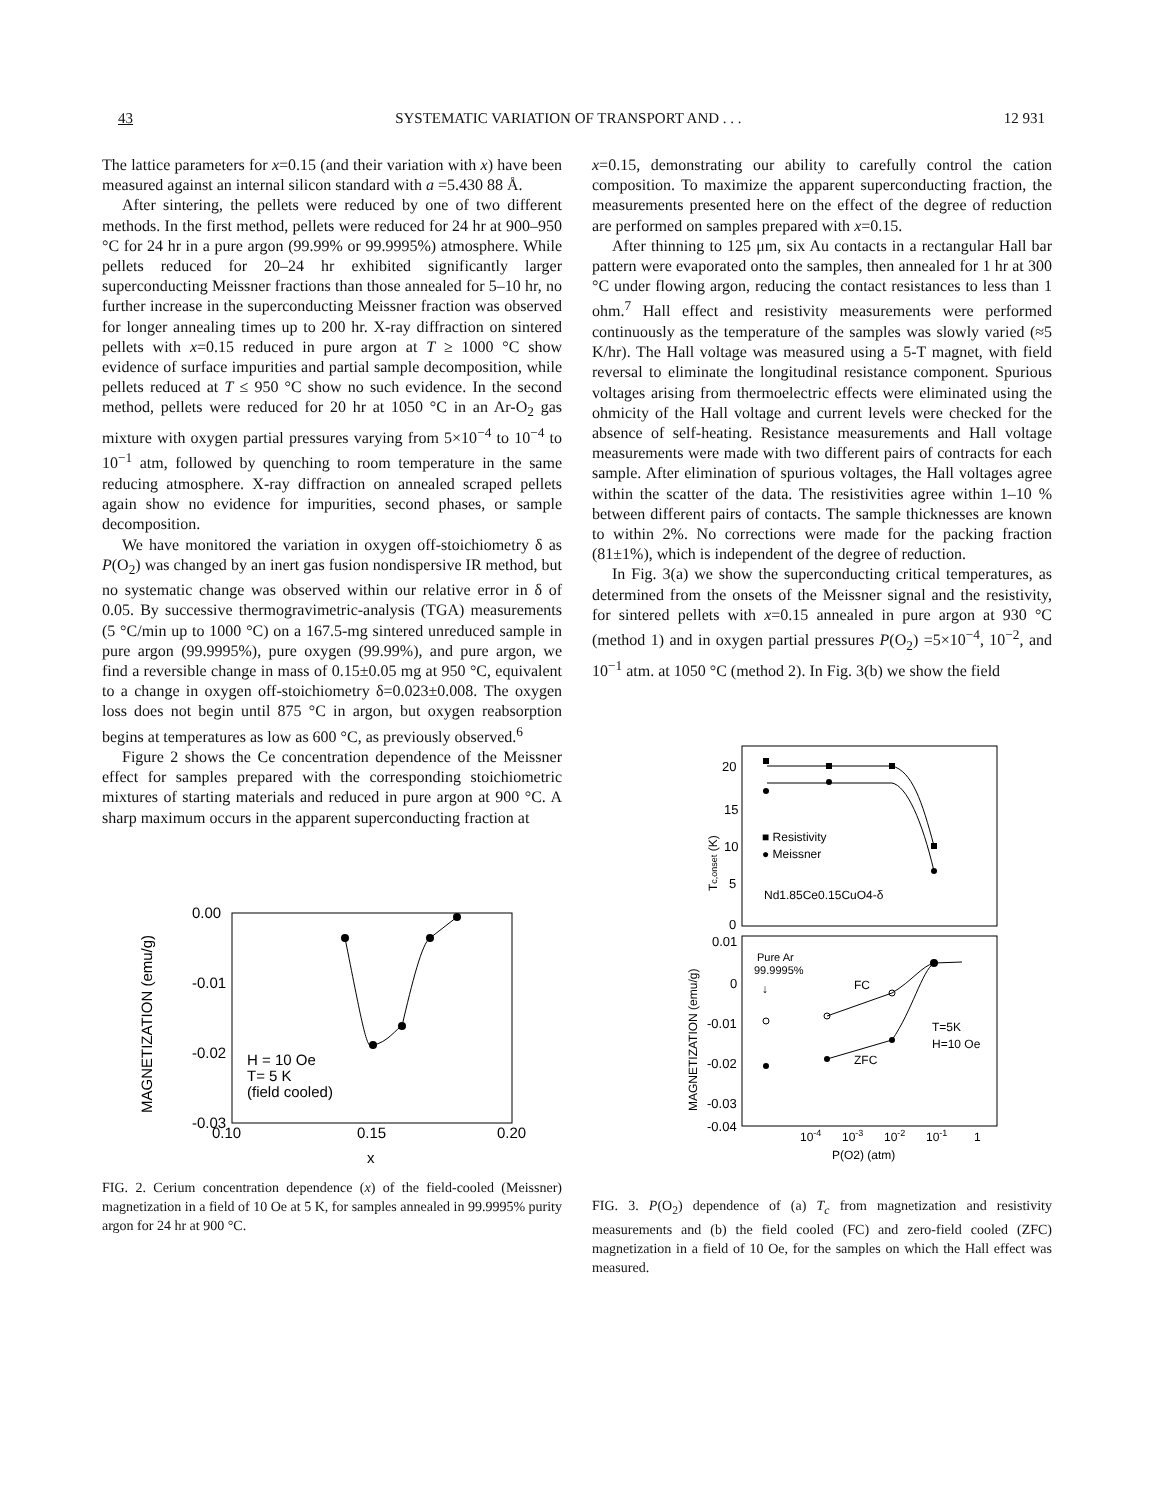43 SYSTEMATIC VARIATION OF TRANSPORT AND . . . 12 931
The lattice parameters for x=0.15 (and their variation with x) have been measured against an internal silicon standard with a =5.430 88 Å.
After sintering, the pellets were reduced by one of two different methods. In the first method, pellets were reduced for 24 hr at 900–950 °C for 24 hr in a pure argon (99.99% or 99.9995%) atmosphere. While pellets reduced for 20–24 hr exhibited significantly larger superconducting Meissner fractions than those annealed for 5–10 hr, no further increase in the superconducting Meissner fraction was observed for longer annealing times up to 200 hr. X-ray diffraction on sintered pellets with x=0.15 reduced in pure argon at T ≥ 1000 °C show evidence of surface impurities and partial sample decomposition, while pellets reduced at T ≤ 950 °C show no such evidence. In the second method, pellets were reduced for 20 hr at 1050 °C in an Ar-O<sub>2</sub> gas mixture with oxygen partial pressures varying from 5×10<sup>−4</sup> to 10<sup>−4</sup> to 10<sup>−1</sup> atm, followed by quenching to room temperature in the same reducing atmosphere. X-ray diffraction on annealed scraped pellets again show no evidence for impurities, second phases, or sample decomposition.
We have monitored the variation in oxygen off-stoichiometry δ as P(O<sub>2</sub>) was changed by an inert gas fusion nondispersive IR method, but no systematic change was observed within our relative error in δ of 0.05. By successive thermogravimetric-analysis (TGA) measurements (5 °C/min up to 1000 °C) on a 167.5-mg sintered unreduced sample in pure argon (99.9995%), pure oxygen (99.99%), and pure argon, we find a reversible change in mass of 0.15±0.05 mg at 950 °C, equivalent to a change in oxygen off-stoichiometry δ=0.023±0.008. The oxygen loss does not begin until 875 °C in argon, but oxygen reabsorption begins at temperatures as low as 600 °C, as previously observed.<sup>6</sup>
Figure 2 shows the Ce concentration dependence of the Meissner effect for samples prepared with the corresponding stoichiometric mixtures of starting materials and reduced in pure argon at 900 °C. A sharp maximum occurs in the apparent superconducting fraction at
0.00
-0.01
-0.02
-0.03
0.10
0.15
0.20
x
MAGNETIZATION (emu/g)
H = 10 Oe
T= 5 K
(field cooled)
FIG. 2. Cerium concentration dependence (x) of the field-cooled (Meissner) magnetization in a field of 10 Oe at 5 K, for samples annealed in 99.9995% purity argon for 24 hr at 900 °C.
x=0.15, demonstrating our ability to carefully control the cation composition. To maximize the apparent superconducting fraction, the measurements presented here on the effect of the degree of reduction are performed on samples prepared with x=0.15.
After thinning to 125 μm, six Au contacts in a rectangular Hall bar pattern were evaporated onto the samples, then annealed for 1 hr at 300 °C under flowing argon, reducing the contact resistances to less than 1 ohm.<sup>7</sup> Hall effect and resistivity measurements were performed continuously as the temperature of the samples was slowly varied (≈5 K/hr). The Hall voltage was measured using a 5-T magnet, with field reversal to eliminate the longitudinal resistance component. Spurious voltages arising from thermoelectric effects were eliminated using the ohmicity of the Hall voltage and current levels were checked for the absence of self-heating. Resistance measurements and Hall voltage measurements were made with two different pairs of contracts for each sample. After elimination of spurious voltages, the Hall voltages agree within the scatter of the data. The resistivities agree within 1–10 % between different pairs of contacts. The sample thicknesses are known to within 2%. No corrections were made for the packing fraction (81±1%), which is independent of the degree of reduction.
In Fig. 3(a) we show the superconducting critical temperatures, as determined from the onsets of the Meissner signal and the resistivity, for sintered pellets with x=0.15 annealed in pure argon at 930 °C (method 1) and in oxygen partial pressures P(O<sub>2</sub>) =5×10<sup>−4</sup>, 10<sup>−2</sup>, and 10<sup>−1</sup> atm. at 1050 °C (method 2). In Fig. 3(b) we show the field
20
15
10
5
0
Tc,onset (K)
■ Resistivity
● Meissner
Nd1.85Ce0.15CuO4-δ
0.01
0
-0.01
-0.02
-0.03
-0.04
MAGNETIZATION (emu/g)
Pure Ar
99.9995%
↓
FC
ZFC
T=5K
H=10 Oe
10-4
10-3
10-2
10-1
1
P(O2) (atm)
FIG. 3. P(O<sub>2</sub>) dependence of (a) T<sub>c</sub> from magnetization and resistivity measurements and (b) the field cooled (FC) and zero-field cooled (ZFC) magnetization in a field of 10 Oe, for the samples on which the Hall effect was measured.